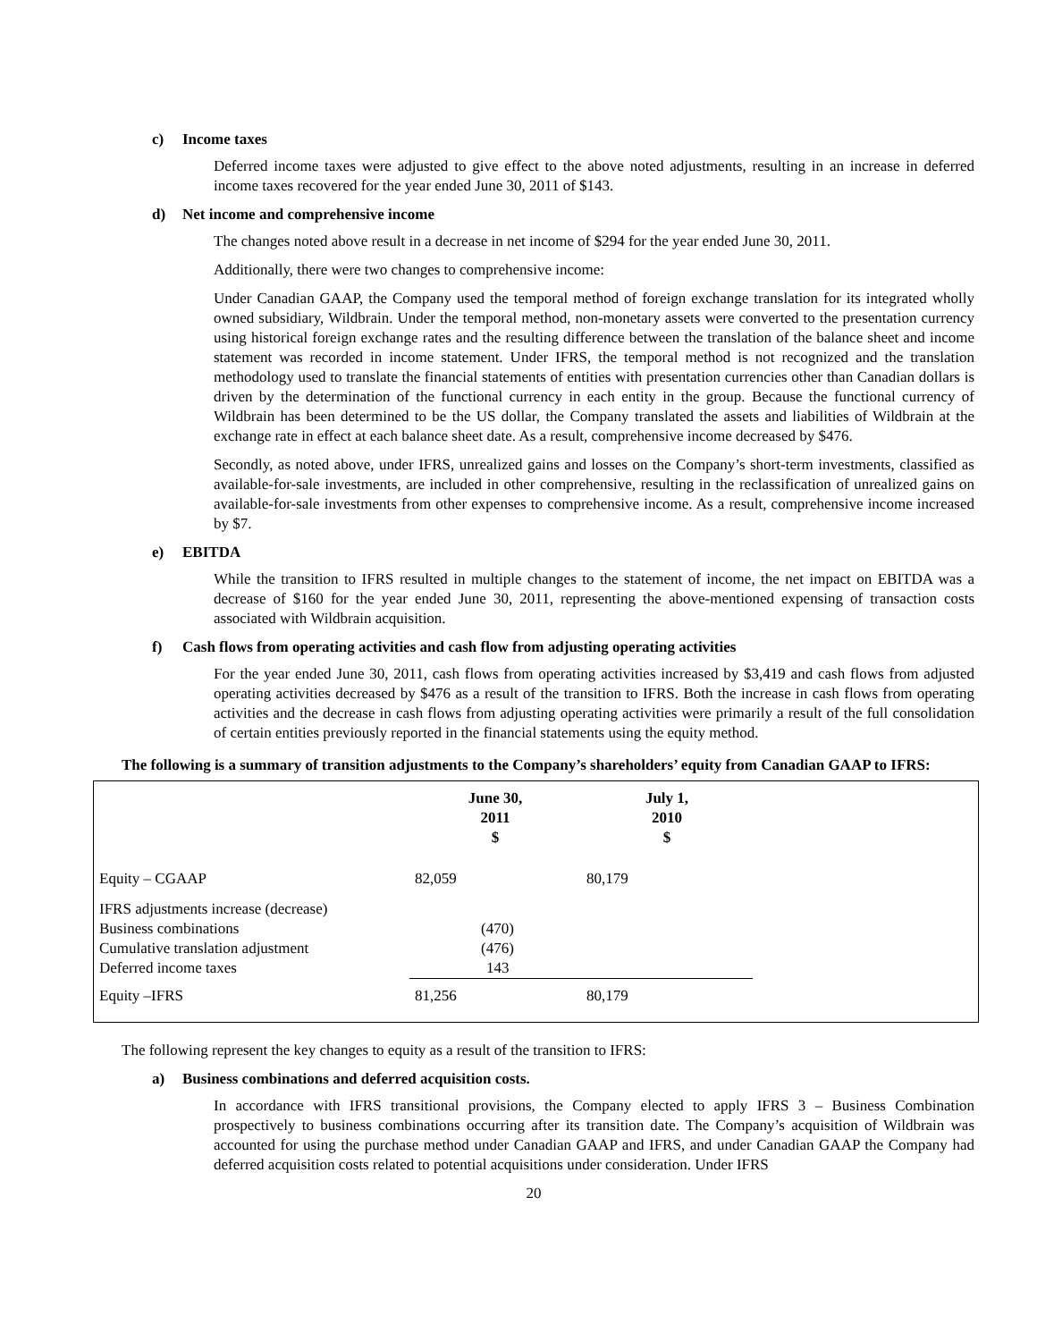c) Income taxes
Deferred income taxes were adjusted to give effect to the above noted adjustments, resulting in an increase in deferred income taxes recovered for the year ended June 30, 2011 of $143.
d) Net income and comprehensive income
The changes noted above result in a decrease in net income of $294 for the year ended June 30, 2011.
Additionally, there were two changes to comprehensive income:
Under Canadian GAAP, the Company used the temporal method of foreign exchange translation for its integrated wholly owned subsidiary, Wildbrain. Under the temporal method, non-monetary assets were converted to the presentation currency using historical foreign exchange rates and the resulting difference between the translation of the balance sheet and income statement was recorded in income statement. Under IFRS, the temporal method is not recognized and the translation methodology used to translate the financial statements of entities with presentation currencies other than Canadian dollars is driven by the determination of the functional currency in each entity in the group. Because the functional currency of Wildbrain has been determined to be the US dollar, the Company translated the assets and liabilities of Wildbrain at the exchange rate in effect at each balance sheet date. As a result, comprehensive income decreased by $476.
Secondly, as noted above, under IFRS, unrealized gains and losses on the Company’s short-term investments, classified as available-for-sale investments, are included in other comprehensive, resulting in the reclassification of unrealized gains on available-for-sale investments from other expenses to comprehensive income. As a result, comprehensive income increased by $7.
e) EBITDA
While the transition to IFRS resulted in multiple changes to the statement of income, the net impact on EBITDA was a decrease of $160 for the year ended June 30, 2011, representing the above-mentioned expensing of transaction costs associated with Wildbrain acquisition.
f) Cash flows from operating activities and cash flow from adjusting operating activities
For the year ended June 30, 2011, cash flows from operating activities increased by $3,419 and cash flows from adjusted operating activities decreased by $476 as a result of the transition to IFRS. Both the increase in cash flows from operating activities and the decrease in cash flows from adjusting operating activities were primarily a result of the full consolidation of certain entities previously reported in the financial statements using the equity method.
The following is a summary of transition adjustments to the Company’s shareholders’ equity from Canadian GAAP to IFRS:
| | June 30, 2011 $ | July 1, 2010 $ | |
| --- | --- | --- | --- |
| Equity – CGAAP | 82,059 | 80,179 | |
| IFRS adjustments increase (decrease) | | | |
| Business combinations | (470) | | |
| Cumulative translation adjustment | (476) | | |
| Deferred income taxes | 143 | | |
| Equity –IFRS | 81,256 | 80,179 | |
The following represent the key changes to equity as a result of the transition to IFRS:
a) Business combinations and deferred acquisition costs.
In accordance with IFRS transitional provisions, the Company elected to apply IFRS 3 – Business Combination prospectively to business combinations occurring after its transition date. The Company’s acquisition of Wildbrain was accounted for using the purchase method under Canadian GAAP and IFRS, and under Canadian GAAP the Company had deferred acquisition costs related to potential acquisitions under consideration. Under IFRS
20